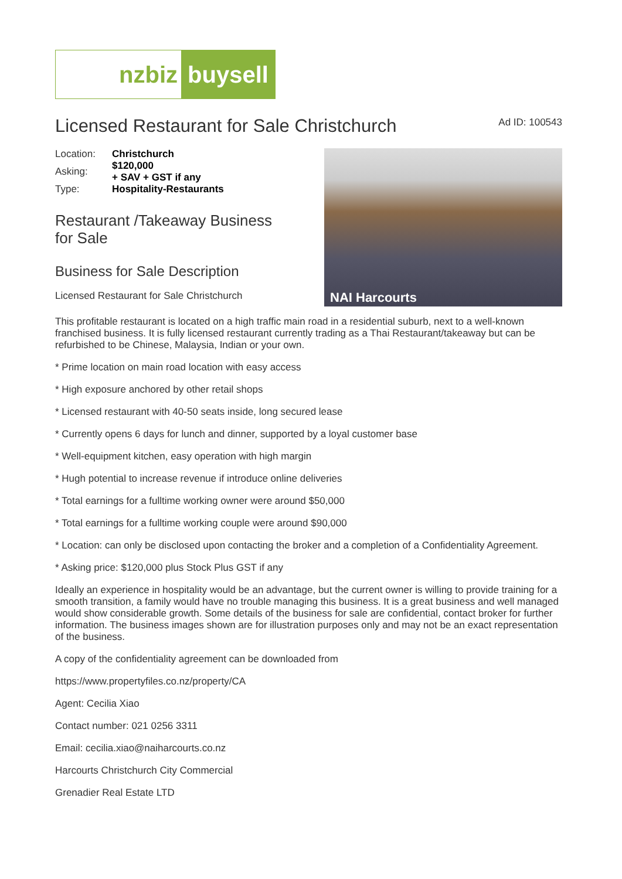nzbiz buysell
Licensed Restaurant for Sale Christchurch
Ad ID: 100543
| Location: | Christchurch |
| Asking: | $120,000 + SAV + GST if any |
| Type: | Hospitality-Restaurants |
Restaurant /Takeaway Business
for Sale
Business for Sale Description
Licensed Restaurant for Sale Christchurch
NAI Harcourts
This profitable restaurant is located on a high traffic main road in a residential suburb, next to a well-known franchised business. It is fully licensed restaurant currently trading as a Thai Restaurant/takeaway but can be refurbished to be Chinese, Malaysia, Indian or your own.
* Prime location on main road location with easy access
* High exposure anchored by other retail shops
* Licensed restaurant with 40-50 seats inside, long secured lease
* Currently opens 6 days for lunch and dinner, supported by a loyal customer base
* Well-equipment kitchen, easy operation with high margin
* Hugh potential to increase revenue if introduce online deliveries
* Total earnings for a fulltime working owner were around $50,000
* Total earnings for a fulltime working couple were around $90,000
* Location: can only be disclosed upon contacting the broker and a completion of a Confidentiality Agreement.
* Asking price: $120,000 plus Stock Plus GST if any
Ideally an experience in hospitality would be an advantage, but the current owner is willing to provide training for a smooth transition, a family would have no trouble managing this business. It is a great business and well managed would show considerable growth. Some details of the business for sale are confidential, contact broker for further information. The business images shown are for illustration purposes only and may not be an exact representation of the business.
A copy of the confidentiality agreement can be downloaded from
https://www.propertyfiles.co.nz/property/CA
Agent: Cecilia Xiao
Contact number: 021 0256 3311
Email: cecilia.xiao@naiharcourts.co.nz
Harcourts Christchurch City Commercial
Grenadier Real Estate LTD